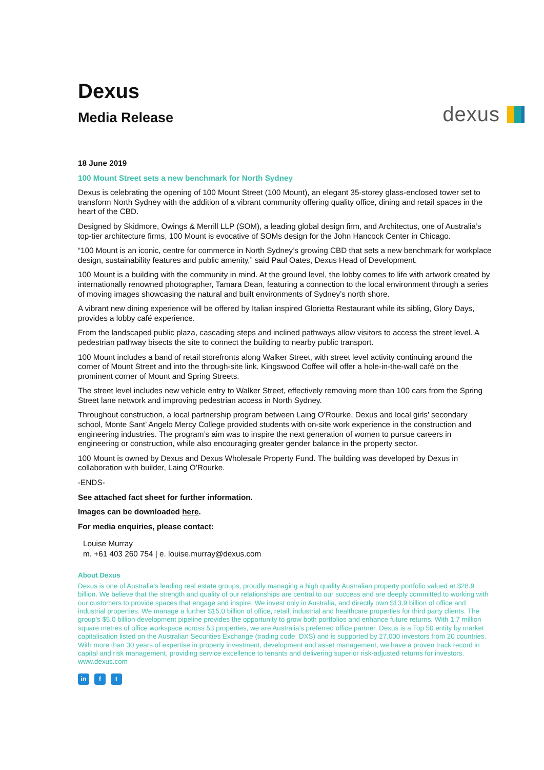Dexus
Media Release
dexus
18 June 2019
100 Mount Street sets a new benchmark for North Sydney
Dexus is celebrating the opening of 100 Mount Street (100 Mount), an elegant 35-storey glass-enclosed tower set to transform North Sydney with the addition of a vibrant community offering quality office, dining and retail spaces in the heart of the CBD.
Designed by Skidmore, Owings & Merrill LLP (SOM), a leading global design firm, and Architectus, one of Australia’s top-tier architecture firms, 100 Mount is evocative of SOMs design for the John Hancock Center in Chicago.
“100 Mount is an iconic, centre for commerce in North Sydney’s growing CBD that sets a new benchmark for workplace design, sustainability features and public amenity,” said Paul Oates, Dexus Head of Development.
100 Mount is a building with the community in mind. At the ground level, the lobby comes to life with artwork created by internationally renowned photographer, Tamara Dean, featuring a connection to the local environment through a series of moving images showcasing the natural and built environments of Sydney’s north shore.
A vibrant new dining experience will be offered by Italian inspired Glorietta Restaurant while its sibling, Glory Days, provides a lobby café experience.
From the landscaped public plaza, cascading steps and inclined pathways allow visitors to access the street level. A pedestrian pathway bisects the site to connect the building to nearby public transport.
100 Mount includes a band of retail storefronts along Walker Street, with street level activity continuing around the corner of Mount Street and into the through-site link. Kingswood Coffee will offer a hole-in-the-wall café on the prominent corner of Mount and Spring Streets.
The street level includes new vehicle entry to Walker Street, effectively removing more than 100 cars from the Spring Street lane network and improving pedestrian access in North Sydney.
Throughout construction, a local partnership program between Laing O’Rourke, Dexus and local girls’ secondary school, Monte Sant’ Angelo Mercy College provided students with on-site work experience in the construction and engineering industries. The program’s aim was to inspire the next generation of women to pursue careers in engineering or construction, while also encouraging greater gender balance in the property sector.
100 Mount is owned by Dexus and Dexus Wholesale Property Fund. The building was developed by Dexus in collaboration with builder, Laing O’Rourke.
-ENDS-
See attached fact sheet for further information.
Images can be downloaded here.
For media enquiries, please contact:
Louise Murray
m. +61 403 260 754 | e. louise.murray@dexus.com
About Dexus
Dexus is one of Australia’s leading real estate groups, proudly managing a high quality Australian property portfolio valued at $28.9 billion. We believe that the strength and quality of our relationships are central to our success and are deeply committed to working with our customers to provide spaces that engage and inspire. We invest only in Australia, and directly own $13.9 billion of office and industrial properties. We manage a further $15.0 billion of office, retail, industrial and healthcare properties for third party clients. The group’s $5.0 billion development pipeline provides the opportunity to grow both portfolios and enhance future returns. With 1.7 million square metres of office workspace across 53 properties, we are Australia’s preferred office partner. Dexus is a Top 50 entity by market capitalisation listed on the Australian Securities Exchange (trading code: DXS) and is supported by 27,000 investors from 20 countries. With more than 30 years of expertise in property investment, development and asset management, we have a proven track record in capital and risk management, providing service excellence to tenants and delivering superior risk-adjusted returns for investors. www.dexus.com
in f t